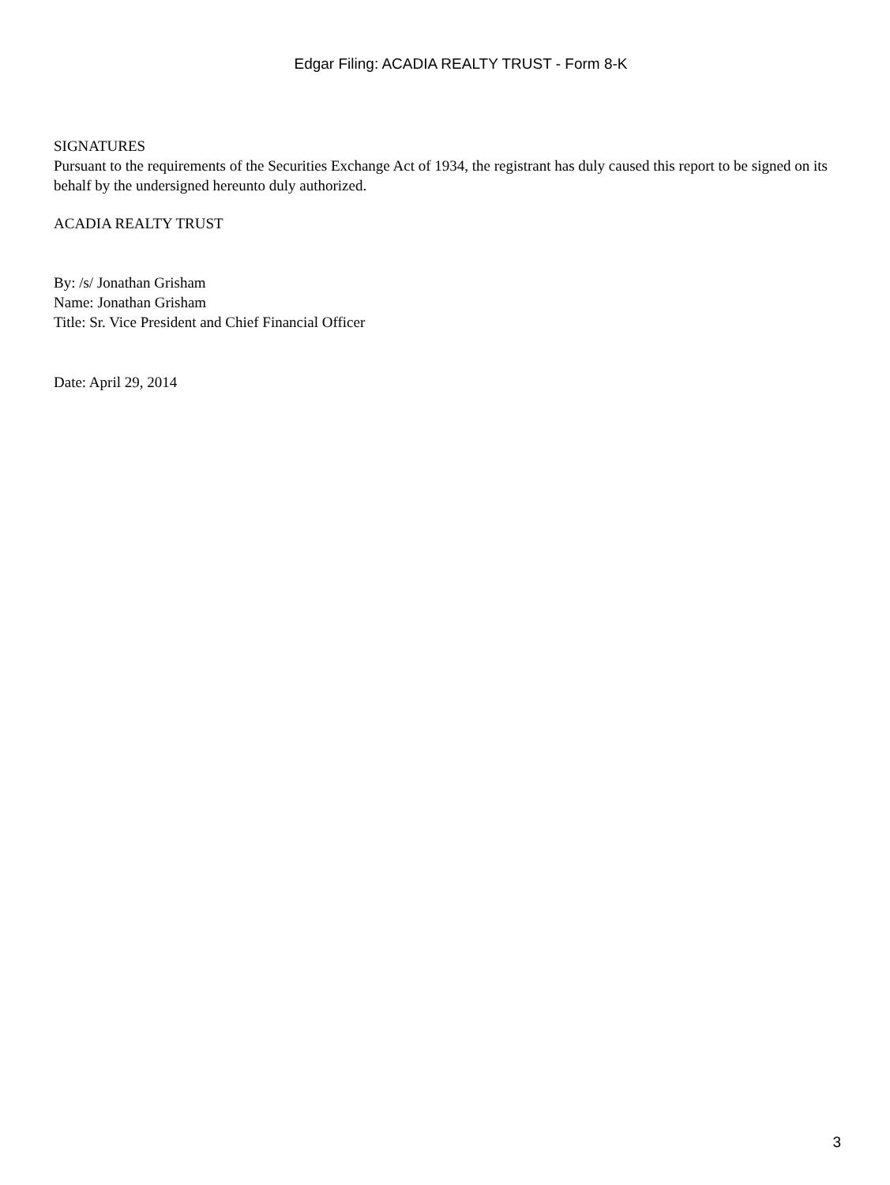Edgar Filing: ACADIA REALTY TRUST - Form 8-K
SIGNATURES
Pursuant to the requirements of the Securities Exchange Act of 1934, the registrant has duly caused this report to be signed on its behalf by the undersigned hereunto duly authorized.
ACADIA REALTY TRUST
By: /s/ Jonathan Grisham
Name: Jonathan Grisham
Title: Sr. Vice President and Chief Financial Officer
Date: April 29, 2014
3